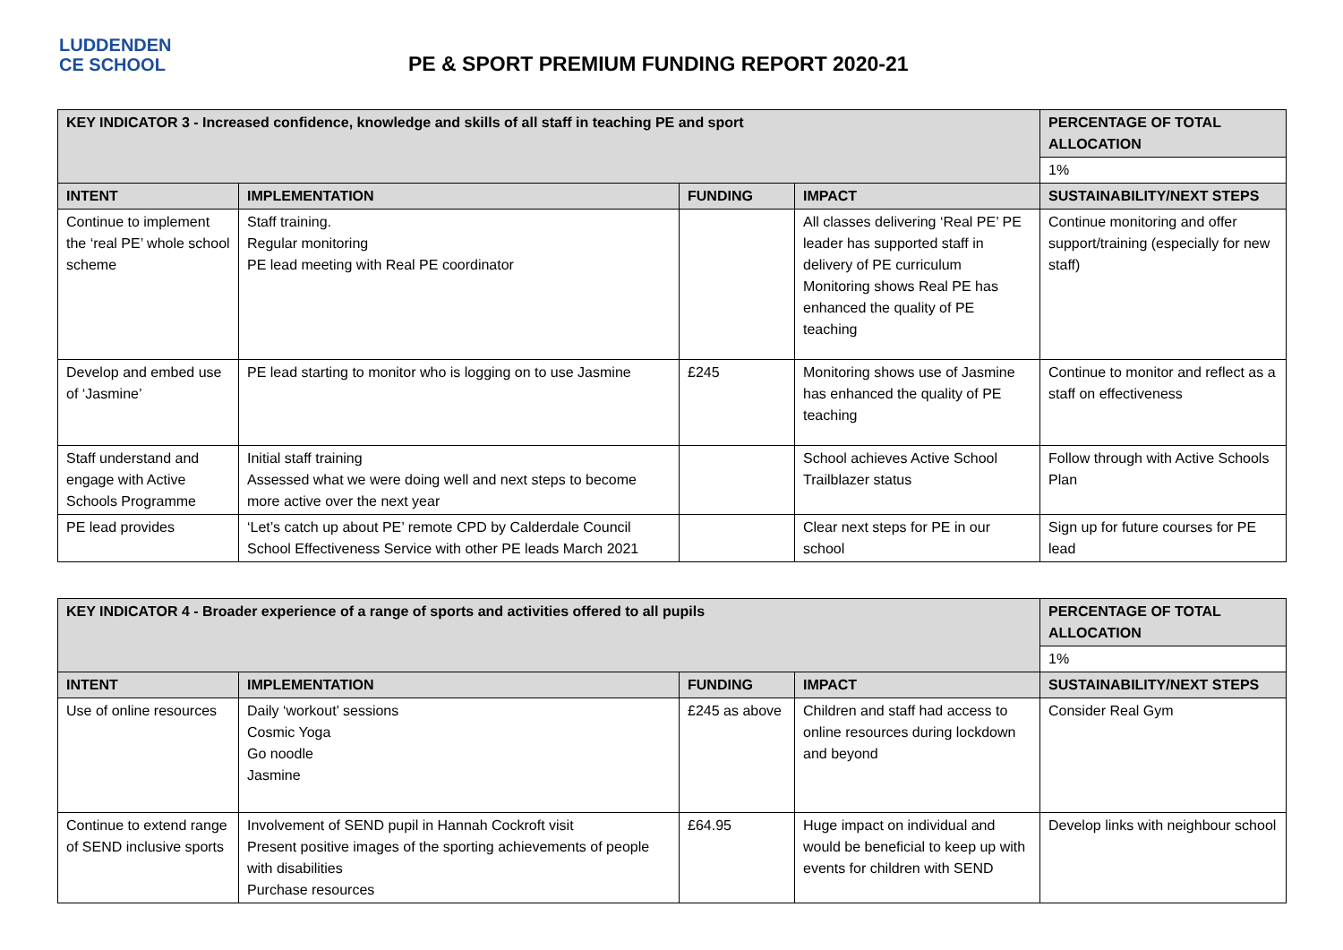LUDDENDEN
CE SCHOOL
PE & SPORT PREMIUM FUNDING REPORT 2020-21
| KEY INDICATOR 3 - Increased confidence, knowledge and skills of all staff in teaching PE and sport | | | | PERCENTAGE OF TOTAL ALLOCATION |
| | | | | 1% |
| INTENT | IMPLEMENTATION | FUNDING | IMPACT | SUSTAINABILITY/NEXT STEPS |
| Continue to implement the ‘real PE’ whole school scheme | Staff training. Regular monitoring PE lead meeting with Real PE coordinator | | All classes delivering ‘Real PE’ PE leader has supported staff in delivery of PE curriculum Monitoring shows Real PE has enhanced the quality of PE teaching | Continue monitoring and offer support/training (especially for new staff) |
| Develop and embed use of ‘Jasmine’ | PE lead starting to monitor who is logging on to use Jasmine | £245 | Monitoring shows use of Jasmine has enhanced the quality of PE teaching | Continue to monitor and reflect as a staff on effectiveness |
| Staff understand and engage with Active Schools Programme | Initial staff training Assessed what we were doing well and next steps to become more active over the next year | | School achieves Active School Trailblazer status | Follow through with Active Schools Plan |
| PE lead provides | ‘Let’s catch up about PE’ remote CPD by Calderdale Council School Effectiveness Service with other PE leads March 2021 | | Clear next steps for PE in our school | Sign up for future courses for PE lead |
| KEY INDICATOR 4 - Broader experience of a range of sports and activities offered to all pupils | | | | PERCENTAGE OF TOTAL ALLOCATION |
| | | | | 1% |
| INTENT | IMPLEMENTATION | FUNDING | IMPACT | SUSTAINABILITY/NEXT STEPS |
| Use of online resources | Daily ‘workout’ sessions Cosmic Yoga Go noodle Jasmine | £245 as above | Children and staff had access to online resources during lockdown and beyond | Consider Real Gym |
| Continue to extend range of SEND inclusive sports | Involvement of SEND pupil in Hannah Cockroft visit Present positive images of the sporting achievements of people with disabilities Purchase resources | £64.95 | Huge impact on individual and would be beneficial to keep up with events for children with SEND | Develop links with neighbour school |